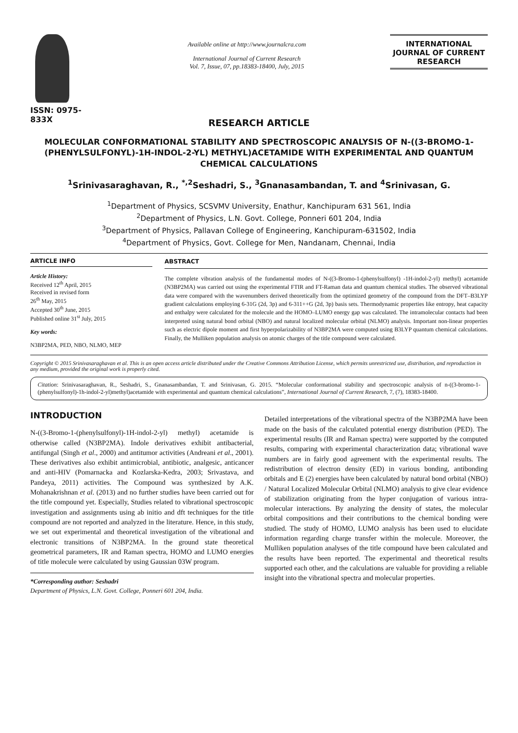ISSN: 0975-833X
Available online at http://www.journalcra.com
International Journal of Current Research
Vol. 7, Issue, 07, pp.18383-18400, July, 2015
INTERNATIONAL JOURNAL OF CURRENT RESEARCH
RESEARCH ARTICLE
MOLECULAR CONFORMATIONAL STABILITY AND SPECTROSCOPIC ANALYSIS OF N-((3-BROMO-1-(PHENYLSULFONYL)-1H-INDOL-2-YL) METHYL)ACETAMIDE WITH EXPERIMENTAL AND QUANTUM CHEMICAL CALCULATIONS
<sup>1</sup> Srinivasaraghavan, R., <sup>*,2</sup>Seshadri, S., <sup>3</sup>Gnanasambandan, T. and <sup>4</sup>Srinivasan, G.
<sup>1</sup> Department of Physics, SCSVMV University, Enathur, Kanchipuram 631 561, India
<sup>2</sup> Department of Physics, L.N. Govt. College, Ponneri 601 204, India
<sup>3</sup> Department of Physics, Pallavan College of Engineering, Kanchipuram-631502, India
<sup>4</sup> Department of Physics, Govt. College for Men, Nandanam, Chennai, India
ARTICLE INFO
Article History:
Received 12<sup>th</sup> April, 2015
Received in revised form
26<sup>th</sup> May, 2015
Accepted 30<sup>th</sup> June, 2015
Published online 31<sup>st</sup> July, 2015
Key words:
N3BP2MA, PED, NBO, NLMO, MEP
ABSTRACT
The complete vibration analysis of the fundamental modes of N-((3-Bromo-1-(phenylsulfonyl) -1H-indol-2-yl) methyl) acetamide (N3BP2MA) was carried out using the experimental FTIR and FT-Raman data and quantum chemical studies. The observed vibrational data were compared with the wavenumbers derived theoretically from the optimized geometry of the compound from the DFT–B3LYP gradient calculations employing 6-31G (2d, 3p) and 6-311++G (2d, 3p) basis sets. Thermodynamic properties like entropy, heat capacity and enthalpy were calculated for the molecule and the HOMO–LUMO energy gap was calculated. The intramolecular contacts had been interpreted using natural bond orbital (NBO) and natural localized molecular orbital (NLMO) analysis. Important non-linear properties such as electric dipole moment and first hyperpolarizability of N3BP2MA were computed using B3LYP quantum chemical calculations. Finally, the Mulliken population analysis on atomic charges of the title compound were calculated.
Copyright © 2015 Srinivasaraghavan et al. This is an open access article distributed under the Creative Commons Attribution License, which permits unrestricted use, distribution, and reproduction in any medium, provided the original work is properly cited.
Citation: Srinivasaraghavan, R., Seshadri, S., Gnanasambandan, T. and Srinivasan, G. 2015. “Molecular conformational stability and spectroscopic analysis of n-((3-bromo-1-(phenylsulfonyl)-1h-indol-2-yl)methyl)acetamide with experimental and quantum chemical calculations”, International Journal of Current Research, 7, (7), 18383-18400.
INTRODUCTION
N-((3-Bromo-1-(phenylsulfonyl)-1H-indol-2-yl) methyl) acetamide is otherwise called (N3BP2MA). Indole derivatives exhibit antibacterial, antifungal (Singh et al., 2000) and antitumor activities (Andreani et al., 2001). These derivatives also exhibit antimicrobial, antibiotic, analgesic, anticancer and anti-HIV (Pomarnacka and Kozlarska-Kedra, 2003; Srivastava, and Pandeya, 2011) activities. The Compound was synthesized by A.K. Mohanakrishnan et al. (2013) and no further studies have been carried out for the title compound yet. Especially, Studies related to vibrational spectroscopic investigation and assignments using ab initio and dft techniques for the title compound are not reported and analyzed in the literature. Hence, in this study, we set out experimental and theoretical investigation of the vibrational and electronic transitions of N3BP2MA. In the ground state theoretical geometrical parameters, IR and Raman spectra, HOMO and LUMO energies of title molecule were calculated by using Gaussian 03W program.
*Corresponding author: Seshadri
Department of Physics, L.N. Govt. College, Ponneri 601 204, India.
Detailed interpretations of the vibrational spectra of the N3BP2MA have been made on the basis of the calculated potential energy distribution (PED). The experimental results (IR and Raman spectra) were supported by the computed results, comparing with experimental characterization data; vibrational wave numbers are in fairly good agreement with the experimental results. The redistribution of electron density (ED) in various bonding, antibonding orbitals and E (2) energies have been calculated by natural bond orbital (NBO) / Natural Localized Molecular Orbital (NLMO) analysis to give clear evidence of stabilization originating from the hyper conjugation of various intra-molecular interactions. By analyzing the density of states, the molecular orbital compositions and their contributions to the chemical bonding were studied. The study of HOMO, LUMO analysis has been used to elucidate information regarding charge transfer within the molecule. Moreover, the Mulliken population analyses of the title compound have been calculated and the results have been reported. The experimental and theoretical results supported each other, and the calculations are valuable for providing a reliable insight into the vibrational spectra and molecular properties.